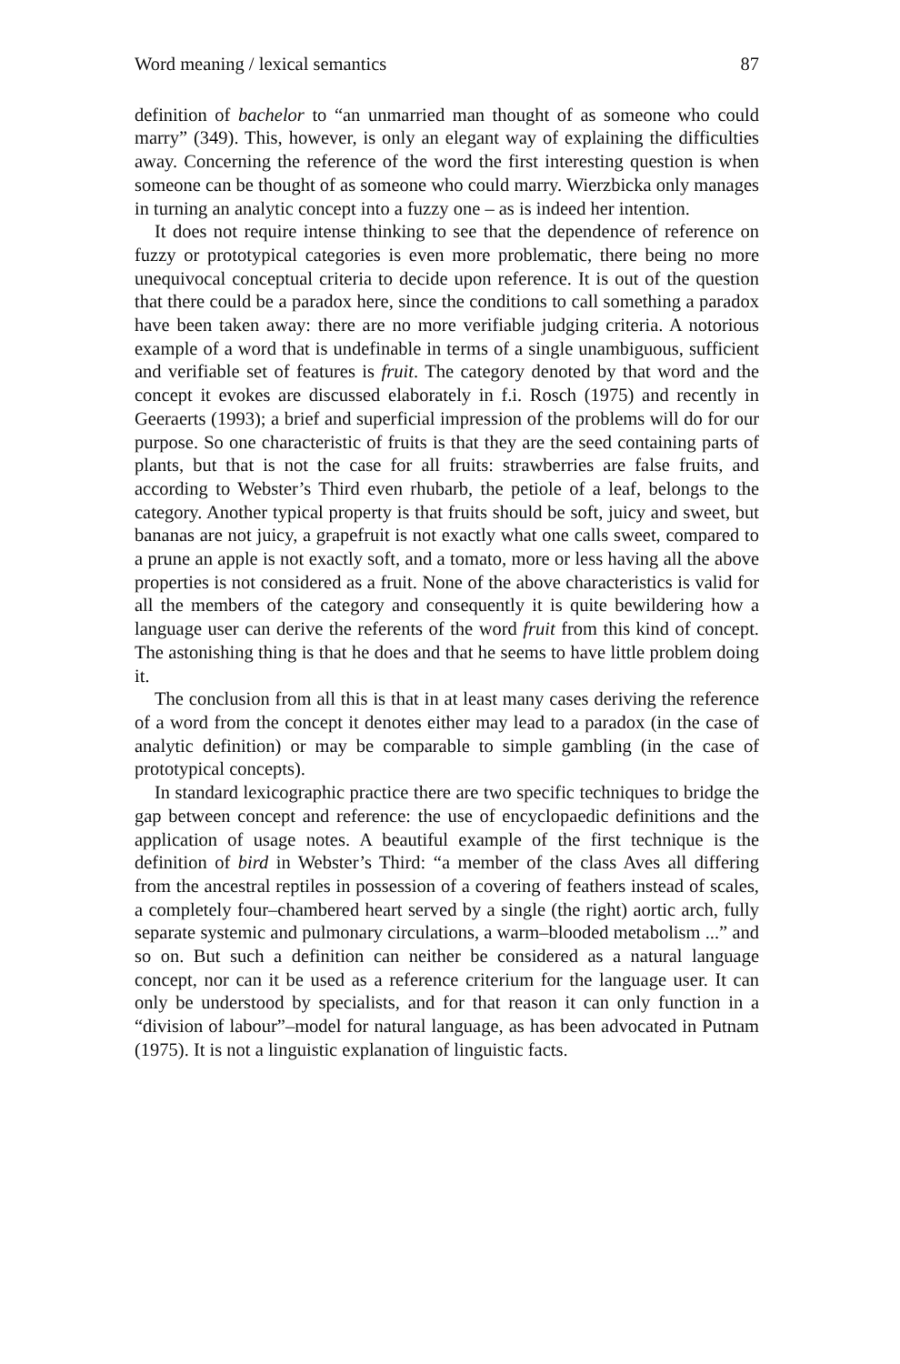Word meaning / lexical semantics 87
definition of bachelor to “an unmarried man thought of as someone who could marry” (349). This, however, is only an elegant way of explaining the difficulties away. Concerning the reference of the word the first interesting question is when someone can be thought of as someone who could marry. Wierzbicka only manages in turning an analytic concept into a fuzzy one – as is indeed her intention.
It does not require intense thinking to see that the dependence of reference on fuzzy or prototypical categories is even more problematic, there being no more unequivocal conceptual criteria to decide upon reference. It is out of the question that there could be a paradox here, since the conditions to call something a paradox have been taken away: there are no more verifiable judging criteria. A notorious example of a word that is undefinable in terms of a single unambiguous, sufficient and verifiable set of features is fruit. The category denoted by that word and the concept it evokes are discussed elaborately in f.i. Rosch (1975) and recently in Geeraerts (1993); a brief and superficial impression of the problems will do for our purpose. So one characteristic of fruits is that they are the seed containing parts of plants, but that is not the case for all fruits: strawberries are false fruits, and according to Webster’s Third even rhubarb, the petiole of a leaf, belongs to the category. Another typical property is that fruits should be soft, juicy and sweet, but bananas are not juicy, a grapefruit is not exactly what one calls sweet, compared to a prune an apple is not exactly soft, and a tomato, more or less having all the above properties is not considered as a fruit. None of the above characteristics is valid for all the members of the category and consequently it is quite bewildering how a language user can derive the referents of the word fruit from this kind of concept. The astonishing thing is that he does and that he seems to have little problem doing it.
The conclusion from all this is that in at least many cases deriving the reference of a word from the concept it denotes either may lead to a paradox (in the case of analytic definition) or may be comparable to simple gambling (in the case of prototypical concepts).
In standard lexicographic practice there are two specific techniques to bridge the gap between concept and reference: the use of encyclopaedic definitions and the application of usage notes. A beautiful example of the first technique is the definition of bird in Webster’s Third: “a member of the class Aves all differing from the ancestral reptiles in possession of a covering of feathers instead of scales, a completely four–chambered heart served by a single (the right) aortic arch, fully separate systemic and pulmonary circulations, a warm–blooded metabolism ...” and so on. But such a definition can neither be considered as a natural language concept, nor can it be used as a reference criterium for the language user. It can only be understood by specialists, and for that reason it can only function in a “division of labour”–model for natural language, as has been advocated in Putnam (1975). It is not a linguistic explanation of linguistic facts.